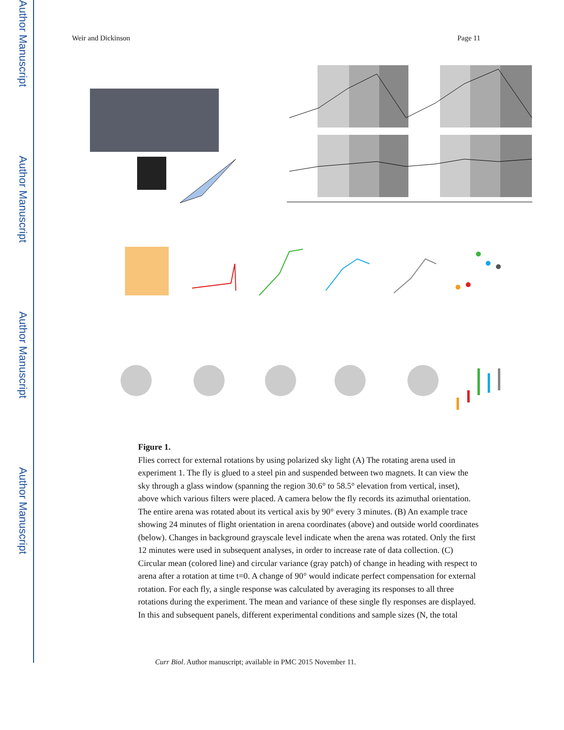Author Manuscript
Author Manuscript
Author Manuscript
Author Manuscript
Weir and Dickinson Page 11
Figure 1.
Flies correct for external rotations by using polarized sky light (A) The rotating arena used in experiment 1. The fly is glued to a steel pin and suspended between two magnets. It can view the sky through a glass window (spanning the region 30.6° to 58.5° elevation from vertical, inset), above which various filters were placed. A camera below the fly records its azimuthal orientation. The entire arena was rotated about its vertical axis by 90° every 3 minutes. (B) An example trace showing 24 minutes of flight orientation in arena coordinates (above) and outside world coordinates (below). Changes in background grayscale level indicate when the arena was rotated. Only the first 12 minutes were used in subsequent analyses, in order to increase rate of data collection. (C) Circular mean (colored line) and circular variance (gray patch) of change in heading with respect to arena after a rotation at time t=0. A change of 90° would indicate perfect compensation for external rotation. For each fly, a single response was calculated by averaging its responses to all three rotations during the experiment. The mean and variance of these single fly responses are displayed. In this and subsequent panels, different experimental conditions and sample sizes (N, the total
Curr Biol. Author manuscript; available in PMC 2015 November 11.